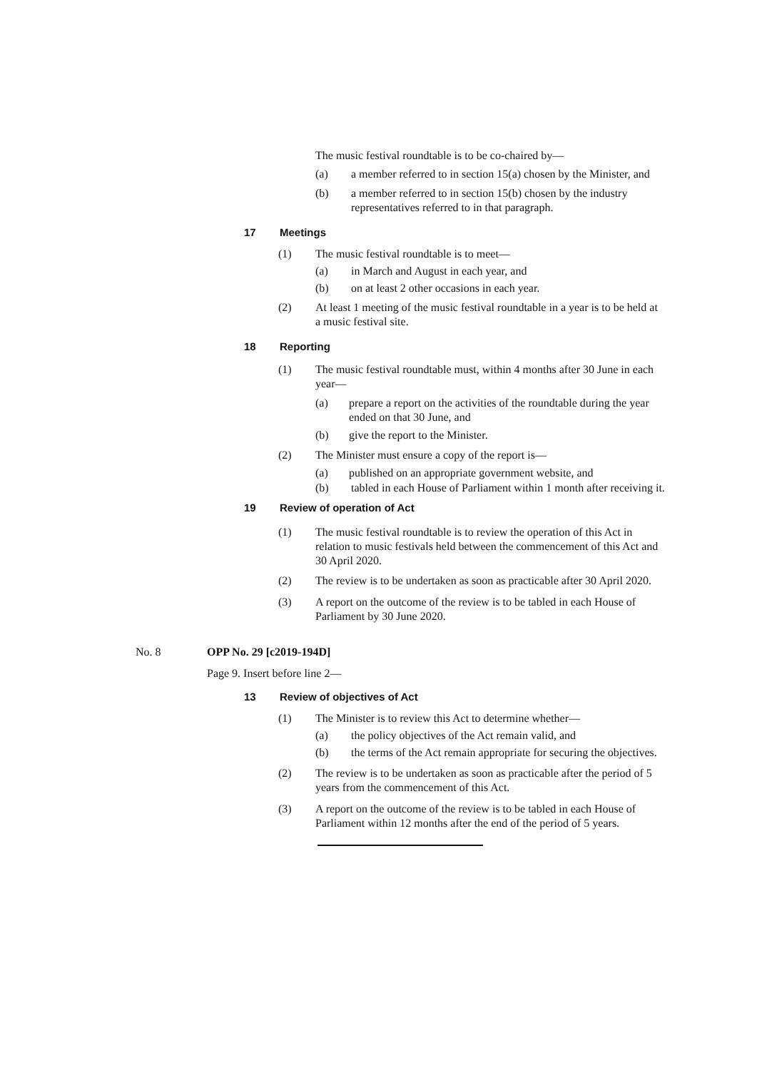The music festival roundtable is to be co-chaired by—
(a) a member referred to in section 15(a) chosen by the Minister, and
(b) a member referred to in section 15(b) chosen by the industry representatives referred to in that paragraph.
17 Meetings
(1) The music festival roundtable is to meet—
(a) in March and August in each year, and
(b) on at least 2 other occasions in each year.
(2) At least 1 meeting of the music festival roundtable in a year is to be held at a music festival site.
18 Reporting
(1) The music festival roundtable must, within 4 months after 30 June in each year—
(a) prepare a report on the activities of the roundtable during the year ended on that 30 June, and
(b) give the report to the Minister.
(2) The Minister must ensure a copy of the report is—
(a) published on an appropriate government website, and
(b) tabled in each House of Parliament within 1 month after receiving it.
19 Review of operation of Act
(1) The music festival roundtable is to review the operation of this Act in relation to music festivals held between the commencement of this Act and 30 April 2020.
(2) The review is to be undertaken as soon as practicable after 30 April 2020.
(3) A report on the outcome of the review is to be tabled in each House of Parliament by 30 June 2020.
No. 8 OPP No. 29 [c2019-194D]
Page 9. Insert before line 2—
13 Review of objectives of Act
(1) The Minister is to review this Act to determine whether—
(a) the policy objectives of the Act remain valid, and
(b) the terms of the Act remain appropriate for securing the objectives.
(2) The review is to be undertaken as soon as practicable after the period of 5 years from the commencement of this Act.
(3) A report on the outcome of the review is to be tabled in each House of Parliament within 12 months after the end of the period of 5 years.